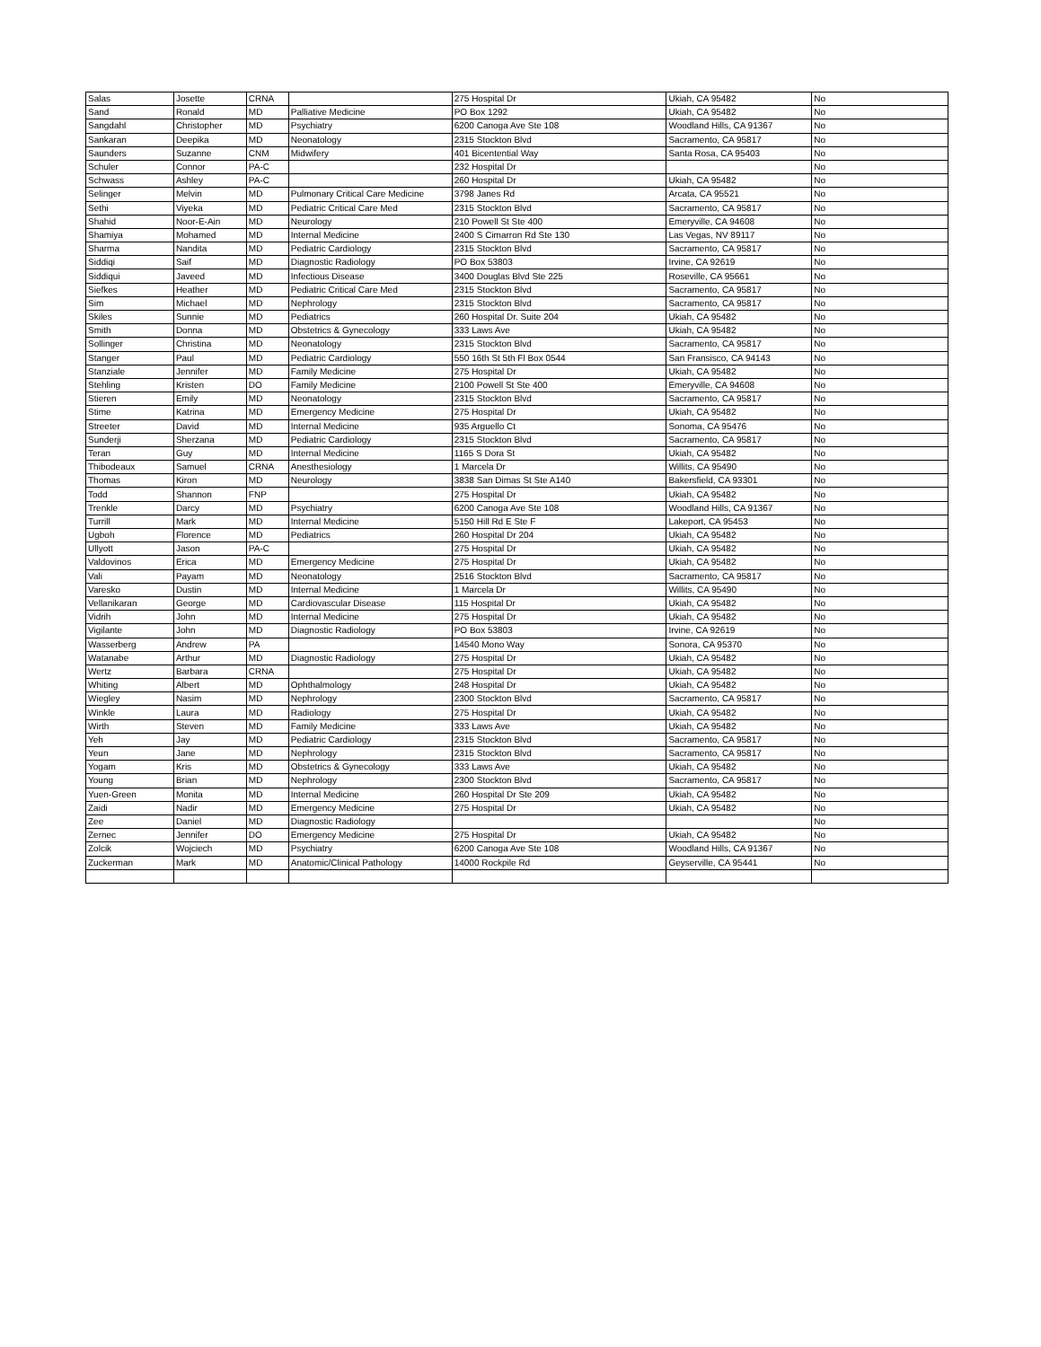| Salas | Josette | CRNA | | 275 Hospital Dr | Ukiah, CA 95482 | No |
| Sand | Ronald | MD | Palliative Medicine | PO Box 1292 | Ukiah, CA 95482 | No |
| Sangdahl | Christopher | MD | Psychiatry | 6200 Canoga Ave Ste 108 | Woodland Hills, CA 91367 | No |
| Sankaran | Deepika | MD | Neonatology | 2315 Stockton Blvd | Sacramento, CA 95817 | No |
| Saunders | Suzanne | CNM | Midwifery | 401 Bicentential Way | Santa Rosa, CA 95403 | No |
| Schuler | Connor | PA-C | | 232 Hospital Dr | | No |
| Schwass | Ashley | PA-C | | 260 Hospital Dr | Ukiah, CA 95482 | No |
| Selinger | Melvin | MD | Pulmonary Critical Care Medicine | 3798 Janes Rd | Arcata, CA 95521 | No |
| Sethi | Viyeka | MD | Pediatric Critical Care Med | 2315 Stockton Blvd | Sacramento, CA 95817 | No |
| Shahid | Noor-E-Ain | MD | Neurology | 210 Powell St Ste 400 | Emeryville, CA 94608 | No |
| Shamiya | Mohamed | MD | Internal Medicine | 2400 S Cimarron Rd Ste 130 | Las Vegas, NV 89117 | No |
| Sharma | Nandita | MD | Pediatric Cardiology | 2315 Stockton Blvd | Sacramento, CA 95817 | No |
| Siddiqi | Saif | MD | Diagnostic Radiology | PO Box 53803 | Irvine, CA 92619 | No |
| Siddiqui | Javeed | MD | Infectious Disease | 3400 Douglas Blvd Ste 225 | Roseville, CA 95661 | No |
| Siefkes | Heather | MD | Pediatric Critical Care Med | 2315 Stockton Blvd | Sacramento, CA 95817 | No |
| Sim | Michael | MD | Nephrology | 2315 Stockton Blvd | Sacramento, CA 95817 | No |
| Skiles | Sunnie | MD | Pediatrics | 260 Hospital Dr. Suite 204 | Ukiah, CA 95482 | No |
| Smith | Donna | MD | Obstetrics & Gynecology | 333 Laws Ave | Ukiah, CA 95482 | No |
| Sollinger | Christina | MD | Neonatology | 2315 Stockton Blvd | Sacramento, CA 95817 | No |
| Stanger | Paul | MD | Pediatric Cardiology | 550 16th St 5th Fl Box 0544 | San Fransisco, CA 94143 | No |
| Stanziale | Jennifer | MD | Family Medicine | 275 Hospital Dr | Ukiah, CA 95482 | No |
| Stehling | Kristen | DO | Family Medicine | 2100 Powell St Ste 400 | Emeryville, CA 94608 | No |
| Stieren | Emily | MD | Neonatology | 2315 Stockton Blvd | Sacramento, CA 95817 | No |
| Stime | Katrina | MD | Emergency Medicine | 275 Hospital Dr | Ukiah, CA 95482 | No |
| Streeter | David | MD | Internal Medicine | 935 Arguello Ct | Sonoma, CA 95476 | No |
| Sunderji | Sherzana | MD | Pediatric Cardiology | 2315 Stockton Blvd | Sacramento, CA 95817 | No |
| Teran | Guy | MD | Internal Medicine | 1165 S Dora St | Ukiah, CA 95482 | No |
| Thibodeaux | Samuel | CRNA | Anesthesiology | 1 Marcela Dr | Willits, CA 95490 | No |
| Thomas | Kiron | MD | Neurology | 3838 San Dimas St Ste A140 | Bakersfield, CA 93301 | No |
| Todd | Shannon | FNP | | 275 Hospital Dr | Ukiah, CA 95482 | No |
| Trenkle | Darcy | MD | Psychiatry | 6200 Canoga Ave Ste 108 | Woodland Hills, CA 91367 | No |
| Turrill | Mark | MD | Internal Medicine | 5150 Hill Rd E Ste F | Lakeport, CA 95453 | No |
| Ugboh | Florence | MD | Pediatrics | 260 Hospital Dr 204 | Ukiah, CA 95482 | No |
| Ullyott | Jason | PA-C | | 275 Hospital Dr | Ukiah, CA 95482 | No |
| Valdovinos | Erica | MD | Emergency Medicine | 275 Hospital Dr | Ukiah, CA 95482 | No |
| Vali | Payam | MD | Neonatology | 2516 Stockton Blvd | Sacramento, CA 95817 | No |
| Varesko | Dustin | MD | Internal Medicine | 1 Marcela Dr | Willits, CA 95490 | No |
| Vellanikaran | George | MD | Cardiovascular Disease | 115 Hospital Dr | Ukiah, CA 95482 | No |
| Vidrih | John | MD | Internal Medicine | 275 Hospital Dr | Ukiah, CA 95482 | No |
| Vigilante | John | MD | Diagnostic Radiology | PO Box 53803 | Irvine, CA 92619 | No |
| Wasserberg | Andrew | PA | | 14540 Mono Way | Sonora, CA 95370 | No |
| Watanabe | Arthur | MD | Diagnostic Radiology | 275 Hospital Dr | Ukiah, CA 95482 | No |
| Wertz | Barbara | CRNA | | 275 Hospital Dr | Ukiah, CA 95482 | No |
| Whiting | Albert | MD | Ophthalmology | 248 Hospital Dr | Ukiah, CA 95482 | No |
| Wiegley | Nasim | MD | Nephrology | 2300 Stockton Blvd | Sacramento, CA 95817 | No |
| Winkle | Laura | MD | Radiology | 275 Hospital Dr | Ukiah, CA 95482 | No |
| Wirth | Steven | MD | Family Medicine | 333 Laws Ave | Ukiah, CA 95482 | No |
| Yeh | Jay | MD | Pediatric Cardiology | 2315 Stockton Blvd | Sacramento, CA 95817 | No |
| Yeun | Jane | MD | Nephrology | 2315 Stockton Blvd | Sacramento, CA 95817 | No |
| Yogam | Kris | MD | Obstetrics & Gynecology | 333 Laws Ave | Ukiah, CA 95482 | No |
| Young | Brian | MD | Nephrology | 2300 Stockton Blvd | Sacramento, CA 95817 | No |
| Yuen-Green | Monita | MD | Internal Medicine | 260 Hospital Dr Ste 209 | Ukiah, CA 95482 | No |
| Zaidi | Nadir | MD | Emergency Medicine | 275 Hospital Dr | Ukiah, CA 95482 | No |
| Zee | Daniel | MD | Diagnostic Radiology | | | No |
| Zernec | Jennifer | DO | Emergency Medicine | 275 Hospital Dr | Ukiah, CA 95482 | No |
| Zolcik | Wojciech | MD | Psychiatry | 6200 Canoga Ave Ste 108 | Woodland Hills, CA 91367 | No |
| Zuckerman | Mark | MD | Anatomic/Clinical Pathology | 14000 Rockpile Rd | Geyserville, CA 95441 | No |